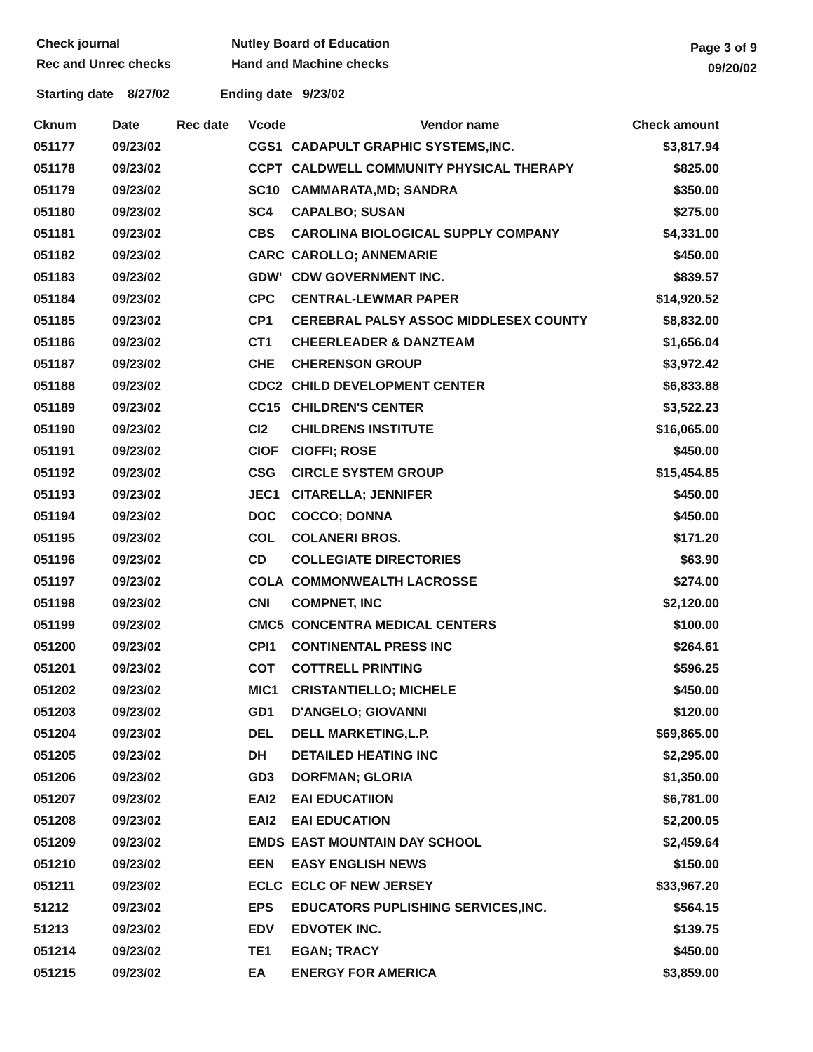Check journal
Rec and Unrec checks
Nutley Board of Education
Hand and Machine checks
Page 3 of 9
09/20/02
Starting date 8/27/02 Ending date 9/23/02
| Cknum | Date | Rec date | Vcode | Vendor name | Check amount |
| --- | --- | --- | --- | --- | --- |
| 051177 | 09/23/02 | | CGS1 | CADAPULT GRAPHIC SYSTEMS,INC. | $3,817.94 |
| 051178 | 09/23/02 | | CCPT | CALDWELL COMMUNITY PHYSICAL THERAPY | $825.00 |
| 051179 | 09/23/02 | | SC10 | CAMMARATA,MD; SANDRA | $350.00 |
| 051180 | 09/23/02 | | SC4 | CAPALBO; SUSAN | $275.00 |
| 051181 | 09/23/02 | | CBS | CAROLINA BIOLOGICAL SUPPLY COMPANY | $4,331.00 |
| 051182 | 09/23/02 | | CARC | CAROLLO; ANNEMARIE | $450.00 |
| 051183 | 09/23/02 | | GDW' | CDW GOVERNMENT INC. | $839.57 |
| 051184 | 09/23/02 | | CPC | CENTRAL-LEWMAR PAPER | $14,920.52 |
| 051185 | 09/23/02 | | CP1 | CEREBRAL PALSY ASSOC MIDDLESEX COUNTY | $8,832.00 |
| 051186 | 09/23/02 | | CT1 | CHEERLEADER & DANZTEAM | $1,656.04 |
| 051187 | 09/23/02 | | CHE | CHERENSON GROUP | $3,972.42 |
| 051188 | 09/23/02 | | CDC2 | CHILD DEVELOPMENT CENTER | $6,833.88 |
| 051189 | 09/23/02 | | CC15 | CHILDREN'S CENTER | $3,522.23 |
| 051190 | 09/23/02 | | CI2 | CHILDRENS INSTITUTE | $16,065.00 |
| 051191 | 09/23/02 | | CIOF | CIOFFI; ROSE | $450.00 |
| 051192 | 09/23/02 | | CSG | CIRCLE SYSTEM GROUP | $15,454.85 |
| 051193 | 09/23/02 | | JEC1 | CITARELLA; JENNIFER | $450.00 |
| 051194 | 09/23/02 | | DOC | COCCO; DONNA | $450.00 |
| 051195 | 09/23/02 | | COL | COLANERI BROS. | $171.20 |
| 051196 | 09/23/02 | | CD | COLLEGIATE DIRECTORIES | $63.90 |
| 051197 | 09/23/02 | | COLA | COMMONWEALTH LACROSSE | $274.00 |
| 051198 | 09/23/02 | | CNI | COMPNET, INC | $2,120.00 |
| 051199 | 09/23/02 | | CMC5 | CONCENTRA MEDICAL CENTERS | $100.00 |
| 051200 | 09/23/02 | | CPI1 | CONTINENTAL PRESS INC | $264.61 |
| 051201 | 09/23/02 | | COT | COTTRELL PRINTING | $596.25 |
| 051202 | 09/23/02 | | MIC1 | CRISTANTIELLO; MICHELE | $450.00 |
| 051203 | 09/23/02 | | GD1 | D'ANGELO; GIOVANNI | $120.00 |
| 051204 | 09/23/02 | | DEL | DELL MARKETING,L.P. | $69,865.00 |
| 051205 | 09/23/02 | | DH | DETAILED HEATING INC | $2,295.00 |
| 051206 | 09/23/02 | | GD3 | DORFMAN; GLORIA | $1,350.00 |
| 051207 | 09/23/02 | | EAI2 | EAI EDUCATIION | $6,781.00 |
| 051208 | 09/23/02 | | EAI2 | EAI EDUCATION | $2,200.05 |
| 051209 | 09/23/02 | | EMDS | EAST MOUNTAIN DAY SCHOOL | $2,459.64 |
| 051210 | 09/23/02 | | EEN | EASY ENGLISH NEWS | $150.00 |
| 051211 | 09/23/02 | | ECLC | ECLC OF NEW JERSEY | $33,967.20 |
| 51212 | 09/23/02 | | EPS | EDUCATORS PUPLISHING SERVICES,INC. | $564.15 |
| 51213 | 09/23/02 | | EDV | EDVOTEK INC. | $139.75 |
| 051214 | 09/23/02 | | TE1 | EGAN; TRACY | $450.00 |
| 051215 | 09/23/02 | | EA | ENERGY FOR AMERICA | $3,859.00 |